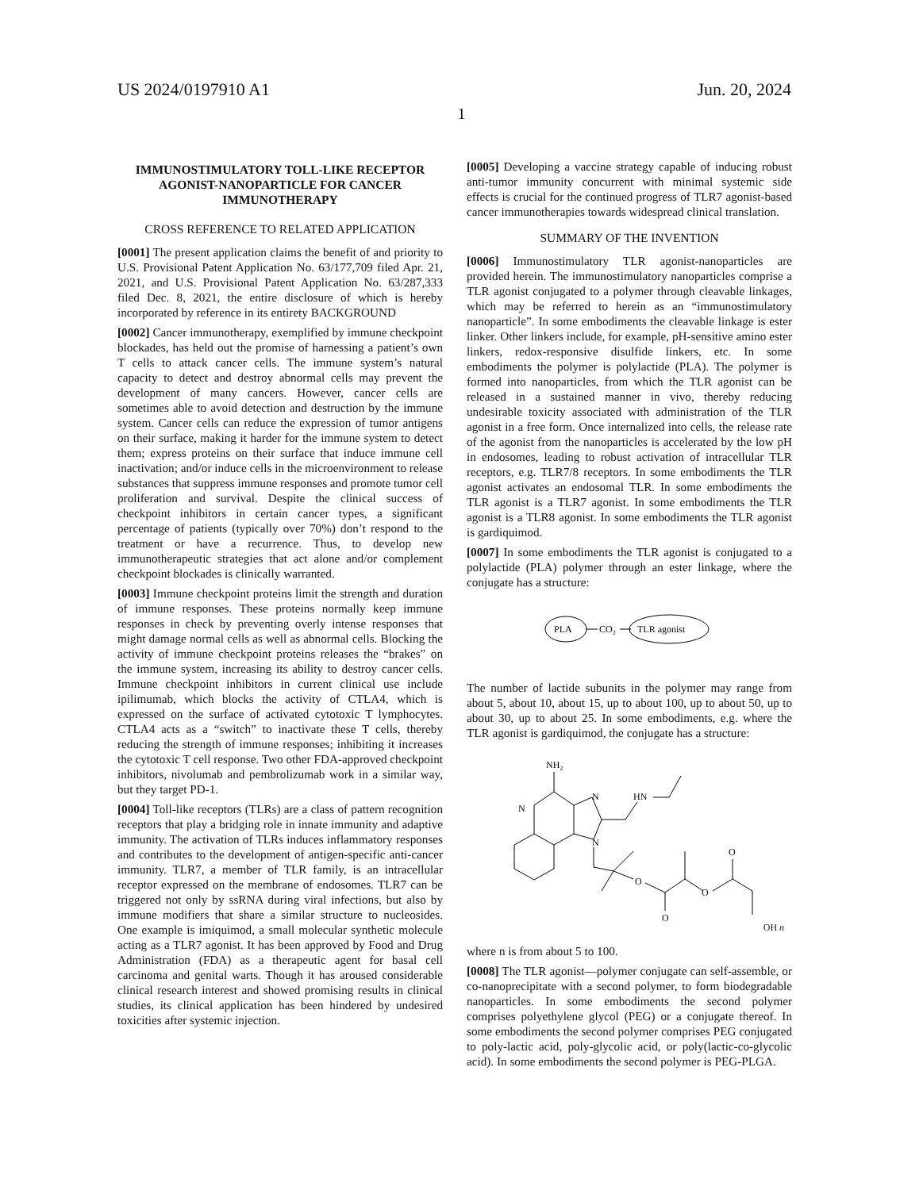US 2024/0197910 A1 Jun. 20, 2024
1
IMMUNOSTIMULATORY TOLL-LIKE RECEPTOR AGONIST-NANOPARTICLE FOR CANCER IMMUNOTHERAPY
CROSS REFERENCE TO RELATED APPLICATION
[0001] The present application claims the benefit of and priority to U.S. Provisional Patent Application No. 63/177,709 filed Apr. 21, 2021, and U.S. Provisional Patent Application No. 63/287,333 filed Dec. 8, 2021, the entire disclosure of which is hereby incorporated by reference in its entirety BACKGROUND
[0002] Cancer immunotherapy, exemplified by immune checkpoint blockades, has held out the promise of harnessing a patient’s own T cells to attack cancer cells. The immune system’s natural capacity to detect and destroy abnormal cells may prevent the development of many cancers. However, cancer cells are sometimes able to avoid detection and destruction by the immune system. Cancer cells can reduce the expression of tumor antigens on their surface, making it harder for the immune system to detect them; express proteins on their surface that induce immune cell inactivation; and/or induce cells in the microenvironment to release substances that suppress immune responses and promote tumor cell proliferation and survival. Despite the clinical success of checkpoint inhibitors in certain cancer types, a significant percentage of patients (typically over 70%) don’t respond to the treatment or have a recurrence. Thus, to develop new immunotherapeutic strategies that act alone and/or complement checkpoint blockades is clinically warranted.
[0003] Immune checkpoint proteins limit the strength and duration of immune responses. These proteins normally keep immune responses in check by preventing overly intense responses that might damage normal cells as well as abnormal cells. Blocking the activity of immune checkpoint proteins releases the “brakes” on the immune system, increasing its ability to destroy cancer cells. Immune checkpoint inhibitors in current clinical use include ipilimumab, which blocks the activity of CTLA4, which is expressed on the surface of activated cytotoxic T lymphocytes. CTLA4 acts as a “switch” to inactivate these T cells, thereby reducing the strength of immune responses; inhibiting it increases the cytotoxic T cell response. Two other FDA-approved checkpoint inhibitors, nivolumab and pembrolizumab work in a similar way, but they target PD-1.
[0004] Toll-like receptors (TLRs) are a class of pattern recognition receptors that play a bridging role in innate immunity and adaptive immunity. The activation of TLRs induces inflammatory responses and contributes to the development of antigen-specific anti-cancer immunity. TLR7, a member of TLR family, is an intracellular receptor expressed on the membrane of endosomes. TLR7 can be triggered not only by ssRNA during viral infections, but also by immune modifiers that share a similar structure to nucleosides. One example is imiquimod, a small molecular synthetic molecule acting as a TLR7 agonist. It has been approved by Food and Drug Administration (FDA) as a therapeutic agent for basal cell carcinoma and genital warts. Though it has aroused considerable clinical research interest and showed promising results in clinical studies, its clinical application has been hindered by undesired toxicities after systemic injection.
[0005] Developing a vaccine strategy capable of inducing robust anti-tumor immunity concurrent with minimal systemic side effects is crucial for the continued progress of TLR7 agonist-based cancer immunotherapies towards widespread clinical translation.
SUMMARY OF THE INVENTION
[0006] Immunostimulatory TLR agonist-nanoparticles are provided herein. The immunostimulatory nanoparticles comprise a TLR agonist conjugated to a polymer through cleavable linkages, which may be referred to herein as an “immunostimulatory nanoparticle”. In some embodiments the cleavable linkage is ester linker. Other linkers include, for example, pH-sensitive amino ester linkers, redox-responsive disulfide linkers, etc. In some embodiments the polymer is polylactide (PLA). The polymer is formed into nanoparticles, from which the TLR agonist can be released in a sustained manner in vivo, thereby reducing undesirable toxicity associated with administration of the TLR agonist in a free form. Once internalized into cells, the release rate of the agonist from the nanoparticles is accelerated by the low pH in endosomes, leading to robust activation of intracellular TLR receptors, e.g. TLR7/8 receptors. In some embodiments the TLR agonist activates an endosomal TLR. In some embodiments the TLR agonist is a TLR7 agonist. In some embodiments the TLR agonist is a TLR8 agonist. In some embodiments the TLR agonist is gardiquimod.
[0007] In some embodiments the TLR agonist is conjugated to a polylactide (PLA) polymer through an ester linkage, where the conjugate has a structure:
PLA
CO2
TLR agonist
The number of lactide subunits in the polymer may range from about 5, about 10, about 15, up to about 100, up to about 50, up to about 30, up to about 25. In some embodiments, e.g. where the TLR agonist is gardiquimod, the conjugate has a structure:
NH2
N
N
N
HN
O
O
O
O
OH n
where n is from about 5 to 100.
[0008] The TLR agonist—polymer conjugate can self-assemble, or co-nanoprecipitate with a second polymer, to form biodegradable nanoparticles. In some embodiments the second polymer comprises polyethylene glycol (PEG) or a conjugate thereof. In some embodiments the second polymer comprises PEG conjugated to poly-lactic acid, poly-glycolic acid, or poly(lactic-co-glycolic acid). In some embodiments the second polymer is PEG-PLGA.